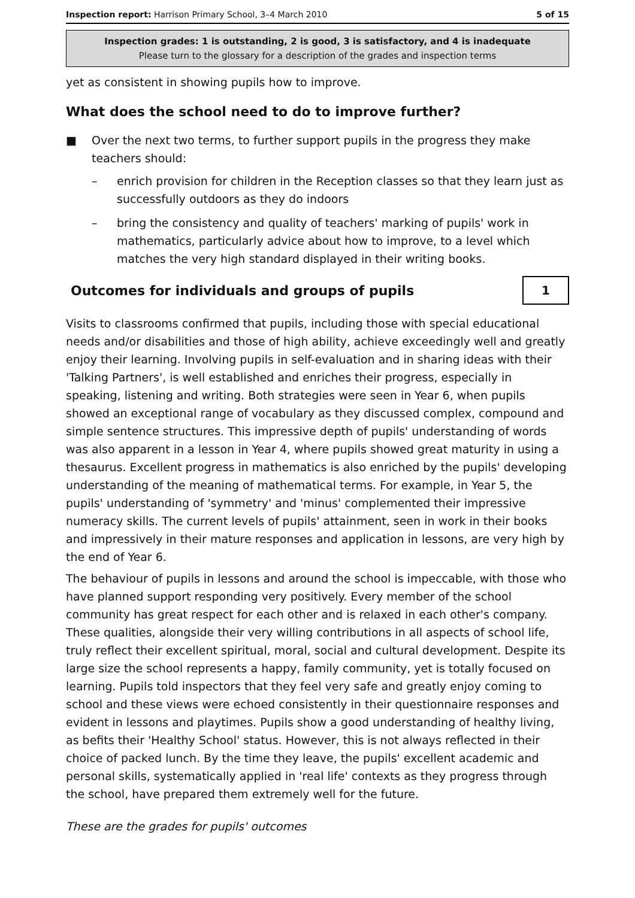Inspection report: Harrison Primary School, 3–4 March 2010 5 of 15
Inspection grades: 1 is outstanding, 2 is good, 3 is satisfactory, and 4 is inadequate
Please turn to the glossary for a description of the grades and inspection terms
yet as consistent in showing pupils how to improve.
What does the school need to do to improve further?
■ Over the next two terms, to further support pupils in the progress they make teachers should:
– enrich provision for children in the Reception classes so that they learn just as successfully outdoors as they do indoors
– bring the consistency and quality of teachers' marking of pupils' work in mathematics, particularly advice about how to improve, to a level which matches the very high standard displayed in their writing books.
Outcomes for individuals and groups of pupils
1
Visits to classrooms confirmed that pupils, including those with special educational needs and/or disabilities and those of high ability, achieve exceedingly well and greatly enjoy their learning. Involving pupils in self-evaluation and in sharing ideas with their 'Talking Partners', is well established and enriches their progress, especially in speaking, listening and writing. Both strategies were seen in Year 6, when pupils showed an exceptional range of vocabulary as they discussed complex, compound and simple sentence structures. This impressive depth of pupils' understanding of words was also apparent in a lesson in Year 4, where pupils showed great maturity in using a thesaurus. Excellent progress in mathematics is also enriched by the pupils' developing understanding of the meaning of mathematical terms. For example, in Year 5, the pupils' understanding of 'symmetry' and 'minus' complemented their impressive numeracy skills. The current levels of pupils' attainment, seen in work in their books and impressively in their mature responses and application in lessons, are very high by the end of Year 6.
The behaviour of pupils in lessons and around the school is impeccable, with those who have planned support responding very positively. Every member of the school community has great respect for each other and is relaxed in each other's company. These qualities, alongside their very willing contributions in all aspects of school life, truly reflect their excellent spiritual, moral, social and cultural development. Despite its large size the school represents a happy, family community, yet is totally focused on learning. Pupils told inspectors that they feel very safe and greatly enjoy coming to school and these views were echoed consistently in their questionnaire responses and evident in lessons and playtimes. Pupils show a good understanding of healthy living, as befits their 'Healthy School' status. However, this is not always reflected in their choice of packed lunch. By the time they leave, the pupils' excellent academic and personal skills, systematically applied in 'real life' contexts as they progress through the school, have prepared them extremely well for the future.
These are the grades for pupils' outcomes